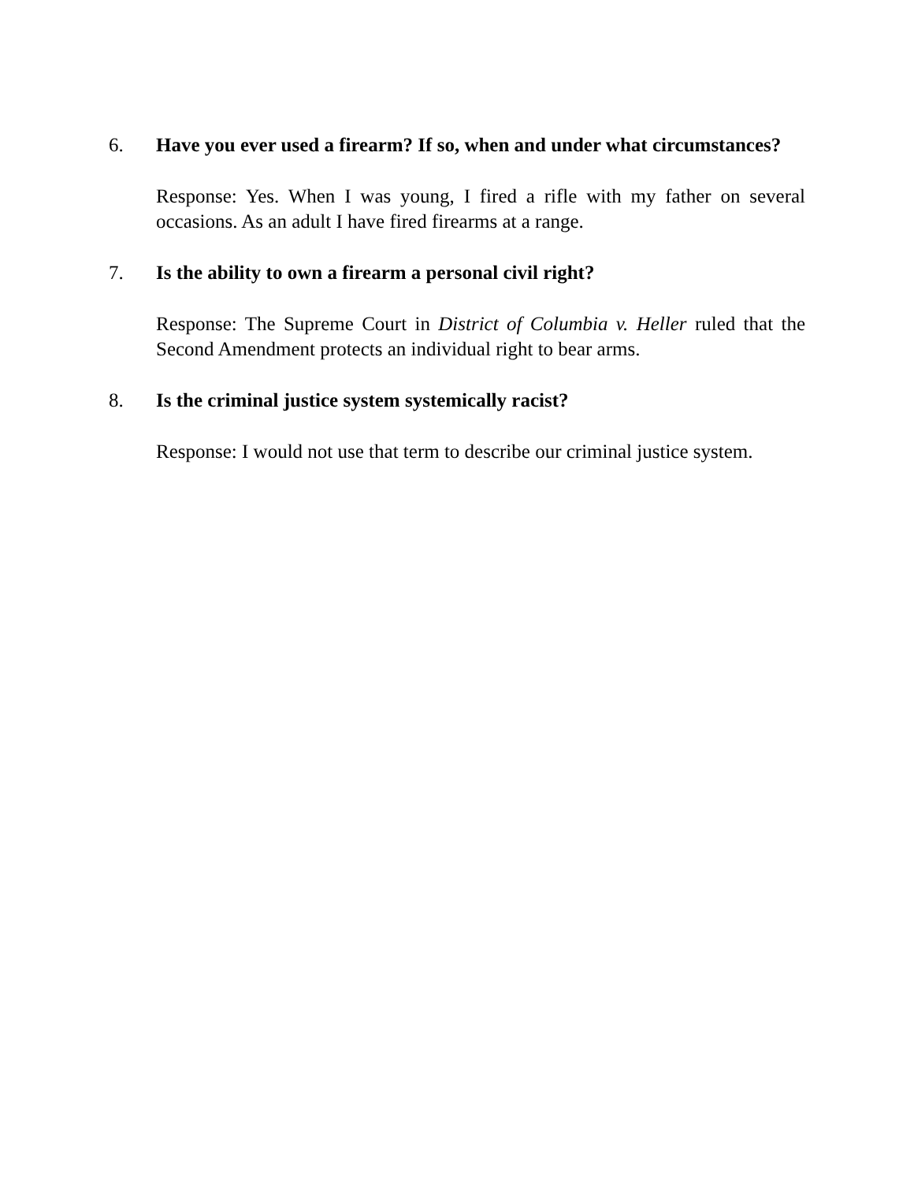6. Have you ever used a firearm? If so, when and under what circumstances?
Response: Yes. When I was young, I fired a rifle with my father on several occasions. As an adult I have fired firearms at a range.
7. Is the ability to own a firearm a personal civil right?
Response: The Supreme Court in District of Columbia v. Heller ruled that the Second Amendment protects an individual right to bear arms.
8. Is the criminal justice system systemically racist?
Response: I would not use that term to describe our criminal justice system.